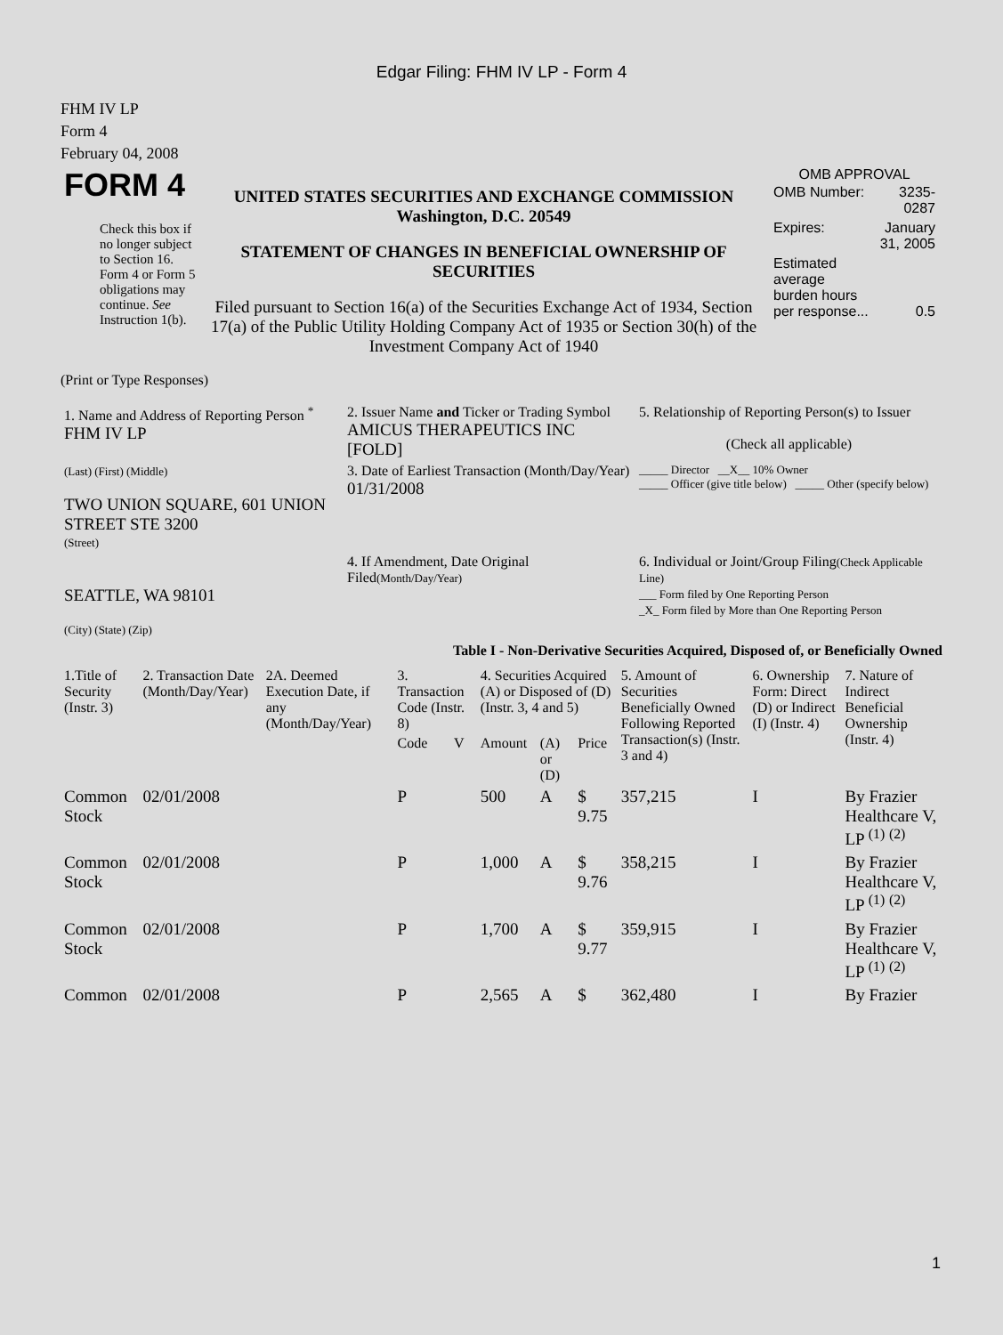Edgar Filing: FHM IV LP - Form 4
FHM IV LP
Form 4
February 04, 2008
| FORM 4 Check this box if no longer subject to Section 16. Form 4 or Form 5 obligations may continue. See Instruction 1(b). | UNITED STATES SECURITIES AND EXCHANGE COMMISSION Washington, D.C. 20549 STATEMENT OF CHANGES IN BENEFICIAL OWNERSHIP OF SECURITIES Filed pursuant to Section 16(a) of the Securities Exchange Act of 1934, Section 17(a) of the Public Utility Holding Company Act of 1935 or Section 30(h) of the Investment Company Act of 1940 | OMB APPROVAL / OMB Number: / 3235-0287 / / Expires: / January 31, 2005 / / Estimated average burden hours per response... / 0.5 / |
(Print or Type Responses)
| 1. Name and Address of Reporting Person <sup>*</sup> FHM IV LP | 2. Issuer Name and Ticker or Trading Symbol AMICUS THERAPEUTICS INC [FOLD] | 5. Relationship of Reporting Person(s) to Issuer (Check all applicable) |
| (Last) (First) (Middle) TWO UNION SQUARE, 601 UNION STREET STE 3200 (Street) | 3. Date of Earliest Transaction (Month/Day/Year) 01/31/2008 | _____ Director __X__ 10% Owner _____ Officer (give title below) _____ Other (specify below) |
| SEATTLE, WA 98101 (City) (State) (Zip) | 4. If Amendment, Date Original Filed (Month/Day/Year) | 6. Individual or Joint/Group Filing (Check Applicable Line) ___ Form filed by One Reporting Person _X_ Form filed by More than One Reporting Person |
Table I - Non-Derivative Securities Acquired, Disposed of, or Beneficially Owned
| 1.Title of Security (Instr. 3) | 2. Transaction Date (Month/Day/Year) | 2A. Deemed Execution Date, if any (Month/Day/Year) | 3. Transaction Code (Instr. 8) | | 4. Securities Acquired (A) or Disposed of (D) (Instr. 3, 4 and 5) | | | 5. Amount of Securities Beneficially Owned Following Reported Transaction(s) (Instr. 3 and 4) | 6. Ownership Form: Direct (D) or Indirect (I) (Instr. 4) | 7. Nature of Indirect Beneficial Ownership (Instr. 4) |
| --- | --- | --- | --- | --- | --- | --- | --- | --- | --- | --- |
| | | | Code | V | Amount | (A) or (D) | Price | | | |
| Common Stock | 02/01/2008 | | P | | 500 | A | $ 9.75 | 357,215 | I | By Frazier Healthcare V, LP <sup>(1)</sup> <sup>(2)</sup> |
| Common Stock | 02/01/2008 | | P | | 1,000 | A | $ 9.76 | 358,215 | I | By Frazier Healthcare V, LP <sup>(1)</sup> <sup>(2)</sup> |
| Common Stock | 02/01/2008 | | P | | 1,700 | A | $ 9.77 | 359,915 | I | By Frazier Healthcare V, LP <sup>(1)</sup> <sup>(2)</sup> |
| Common | 02/01/2008 | | P | | 2,565 | A | $ | 362,480 | I | By Frazier |
1